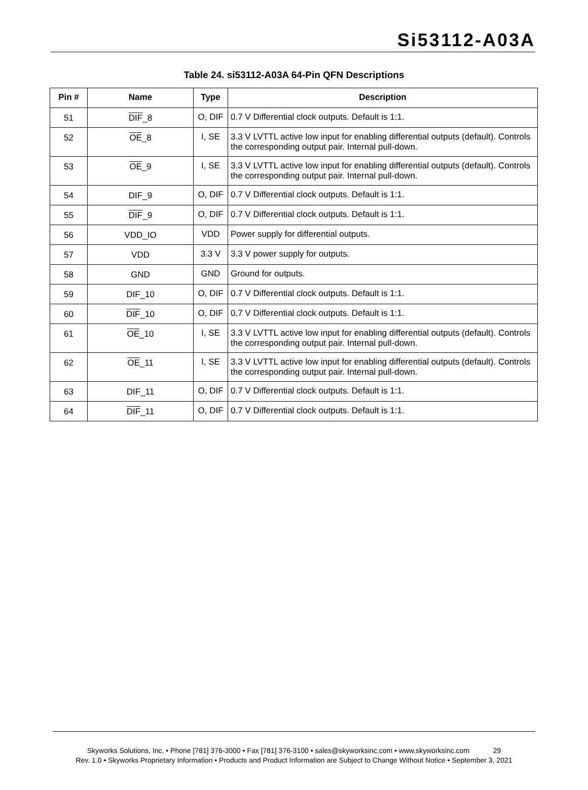Si53112-A03A
Table 24. si53112-A03A 64-Pin QFN Descriptions
| Pin # | Name | Type | Description |
| --- | --- | --- | --- |
| 51 | DIF _8 | O, DIF | 0.7 V Differential clock outputs. Default is 1:1. |
| 52 | OE _8 | I, SE | 3.3 V LVTTL active low input for enabling differential outputs (default). Controls the corresponding output pair. Internal pull-down. |
| 53 | OE _9 | I, SE | 3.3 V LVTTL active low input for enabling differential outputs (default). Controls the corresponding output pair. Internal pull-down. |
| 54 | DIF_9 | O, DIF | 0.7 V Differential clock outputs. Default is 1:1. |
| 55 | DIF _9 | O, DIF | 0.7 V Differential clock outputs. Default is 1:1. |
| 56 | VDD_IO | VDD | Power supply for differential outputs. |
| 57 | VDD | 3.3 V | 3.3 V power supply for outputs. |
| 58 | GND | GND | Ground for outputs. |
| 59 | DIF_10 | O, DIF | 0.7 V Differential clock outputs. Default is 1:1. |
| 60 | DIF _10 | O, DIF | 0.7 V Differential clock outputs. Default is 1:1. |
| 61 | OE _10 | I, SE | 3.3 V LVTTL active low input for enabling differential outputs (default). Controls the corresponding output pair. Internal pull-down. |
| 62 | OE _11 | I, SE | 3.3 V LVTTL active low input for enabling differential outputs (default). Controls the corresponding output pair. Internal pull-down. |
| 63 | DIF_11 | O, DIF | 0.7 V Differential clock outputs. Default is 1:1. |
| 64 | DIF _11 | O, DIF | 0.7 V Differential clock outputs. Default is 1:1. |
Skyworks Solutions, Inc. • Phone [781] 376-3000 • Fax [781] 376-3100 • sales@skyworksinc.com • www.skyworksinc.com 29
Rev. 1.0 • Skyworks Proprietary Information • Products and Product Information are Subject to Change Without Notice • September 3, 2021